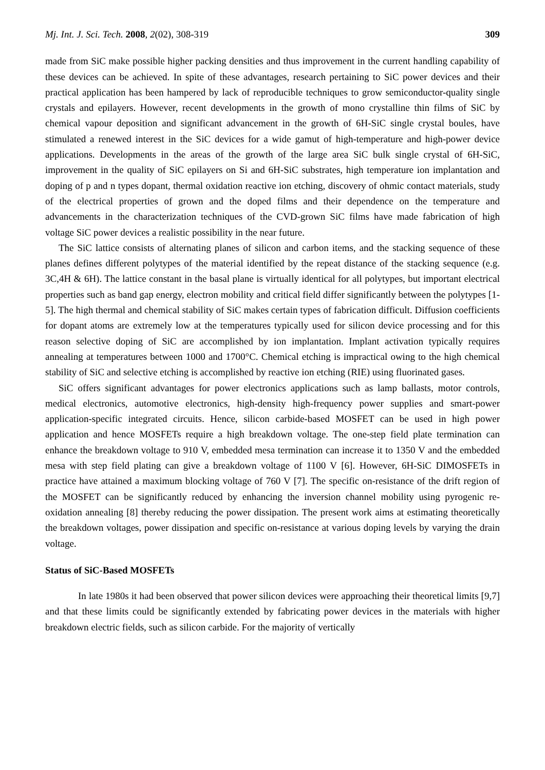Mj. Int. J. Sci. Tech. 2008, 2(02), 308-319 309
made from SiC make possible higher packing densities and thus improvement in the current handling capability of these devices can be achieved. In spite of these advantages, research pertaining to SiC power devices and their practical application has been hampered by lack of reproducible techniques to grow semiconductor-quality single crystals and epilayers. However, recent developments in the growth of mono crystalline thin films of SiC by chemical vapour deposition and significant advancement in the growth of 6H-SiC single crystal boules, have stimulated a renewed interest in the SiC devices for a wide gamut of high-temperature and high-power device applications. Developments in the areas of the growth of the large area SiC bulk single crystal of 6H-SiC, improvement in the quality of SiC epilayers on Si and 6H-SiC substrates, high temperature ion implantation and doping of p and n types dopant, thermal oxidation reactive ion etching, discovery of ohmic contact materials, study of the electrical properties of grown and the doped films and their dependence on the temperature and advancements in the characterization techniques of the CVD-grown SiC films have made fabrication of high voltage SiC power devices a realistic possibility in the near future.
The SiC lattice consists of alternating planes of silicon and carbon items, and the stacking sequence of these planes defines different polytypes of the material identified by the repeat distance of the stacking sequence (e.g. 3C,4H & 6H). The lattice constant in the basal plane is virtually identical for all polytypes, but important electrical properties such as band gap energy, electron mobility and critical field differ significantly between the polytypes [1-5]. The high thermal and chemical stability of SiC makes certain types of fabrication difficult. Diffusion coefficients for dopant atoms are extremely low at the temperatures typically used for silicon device processing and for this reason selective doping of SiC are accomplished by ion implantation. Implant activation typically requires annealing at temperatures between 1000 and 1700°C. Chemical etching is impractical owing to the high chemical stability of SiC and selective etching is accomplished by reactive ion etching (RIE) using fluorinated gases.
SiC offers significant advantages for power electronics applications such as lamp ballasts, motor controls, medical electronics, automotive electronics, high-density high-frequency power supplies and smart-power application-specific integrated circuits. Hence, silicon carbide-based MOSFET can be used in high power application and hence MOSFETs require a high breakdown voltage. The one-step field plate termination can enhance the breakdown voltage to 910 V, embedded mesa termination can increase it to 1350 V and the embedded mesa with step field plating can give a breakdown voltage of 1100 V [6]. However, 6H-SiC DIMOSFETs in practice have attained a maximum blocking voltage of 760 V [7]. The specific on-resistance of the drift region of the MOSFET can be significantly reduced by enhancing the inversion channel mobility using pyrogenic re-oxidation annealing [8] thereby reducing the power dissipation. The present work aims at estimating theoretically the breakdown voltages, power dissipation and specific on-resistance at various doping levels by varying the drain voltage.
Status of SiC-Based MOSFETs
In late 1980s it had been observed that power silicon devices were approaching their theoretical limits [9,7] and that these limits could be significantly extended by fabricating power devices in the materials with higher breakdown electric fields, such as silicon carbide. For the majority of vertically